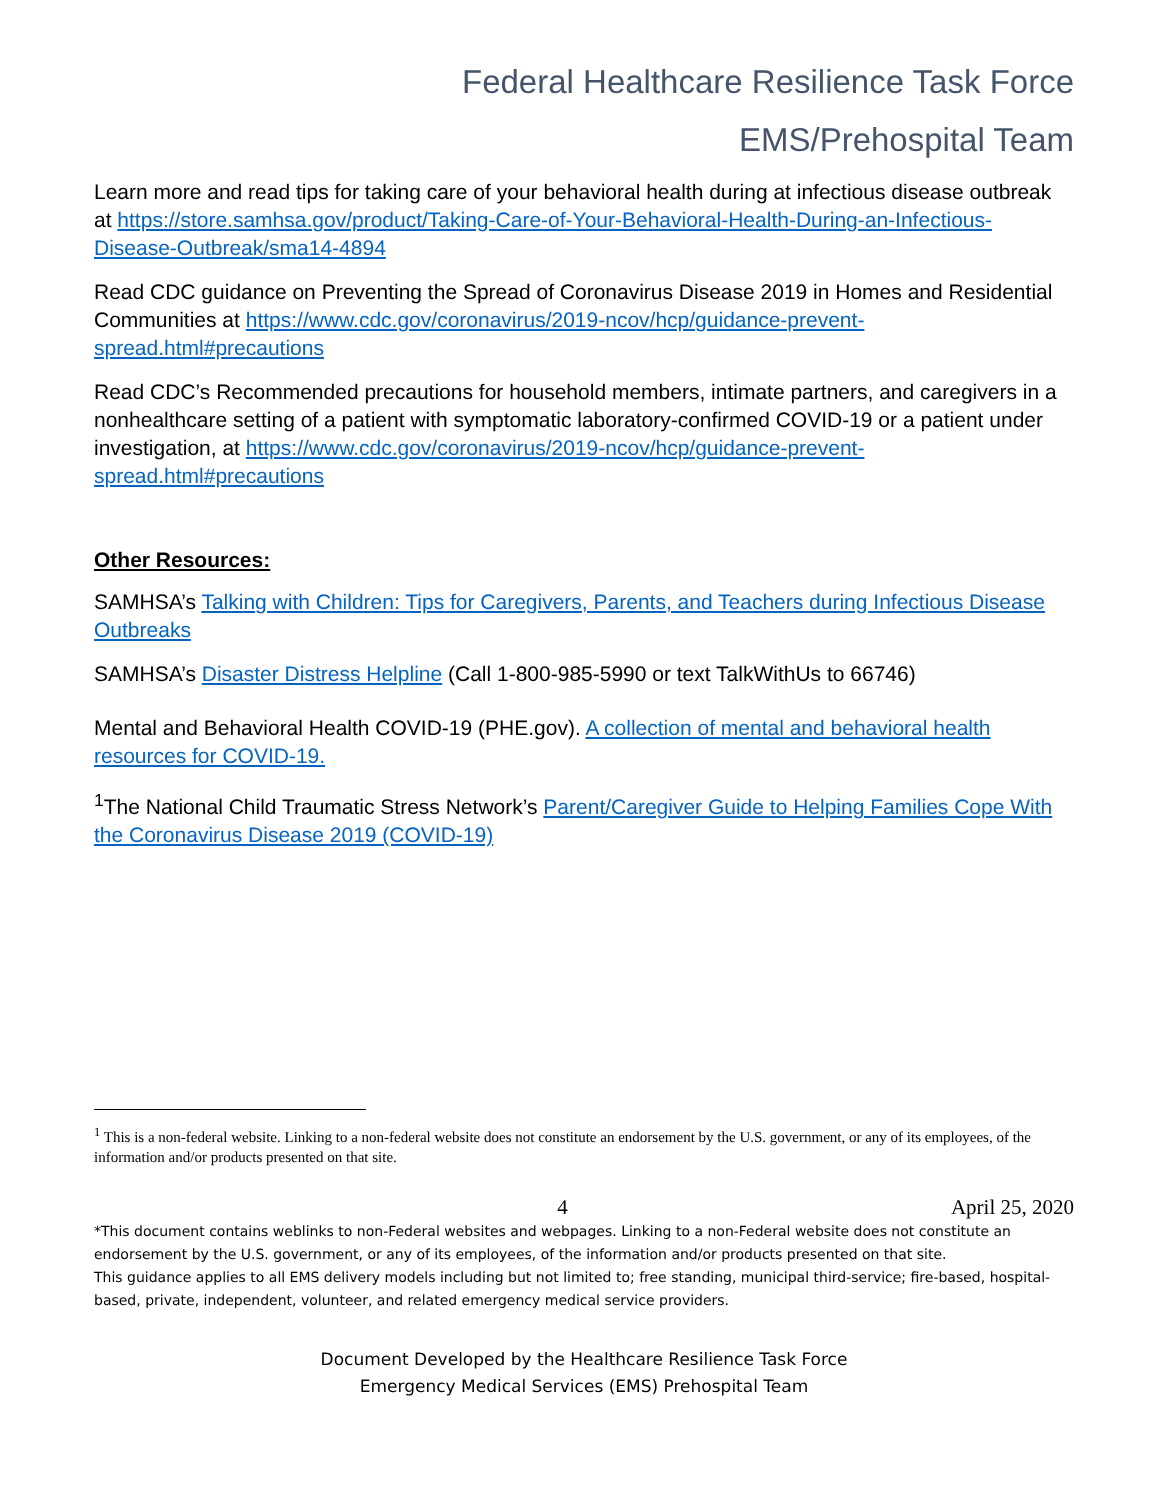Federal Healthcare Resilience Task Force
EMS/Prehospital Team
Learn more and read tips for taking care of your behavioral health during at infectious disease outbreak at https://store.samhsa.gov/product/Taking-Care-of-Your-Behavioral-Health-During-an-Infectious-Disease-Outbreak/sma14-4894
Read CDC guidance on Preventing the Spread of Coronavirus Disease 2019 in Homes and Residential Communities at https://www.cdc.gov/coronavirus/2019-ncov/hcp/guidance-prevent-spread.html#precautions
Read CDC’s Recommended precautions for household members, intimate partners, and caregivers in a nonhealthcare setting of a patient with symptomatic laboratory-confirmed COVID-19 or a patient under investigation, at https://www.cdc.gov/coronavirus/2019-ncov/hcp/guidance-prevent-spread.html#precautions
Other Resources:
SAMHSA’s Talking with Children: Tips for Caregivers, Parents, and Teachers during Infectious Disease Outbreaks
SAMHSA’s Disaster Distress Helpline (Call 1-800-985-5990 or text TalkWithUs to 66746)
Mental and Behavioral Health COVID-19 (PHE.gov). A collection of mental and behavioral health resources for COVID-19.
<sup>1</sup> The National Child Traumatic Stress Network’s Parent/Caregiver Guide to Helping Families Cope With the Coronavirus Disease 2019 (COVID-19)
<sup>1</sup> This is a non-federal website. Linking to a non-federal website does not constitute an endorsement by the U.S. government, or any of its employees, of the information and/or products presented on that site.
4 April 25, 2020
*This document contains weblinks to non-Federal websites and webpages. Linking to a non-Federal website does not constitute an endorsement by the U.S. government, or any of its employees, of the information and/or products presented on that site.
This guidance applies to all EMS delivery models including but not limited to; free standing, municipal third-service; fire-based, hospital-based, private, independent, volunteer, and related emergency medical service providers.
Document Developed by the Healthcare Resilience Task Force
Emergency Medical Services (EMS) Prehospital Team